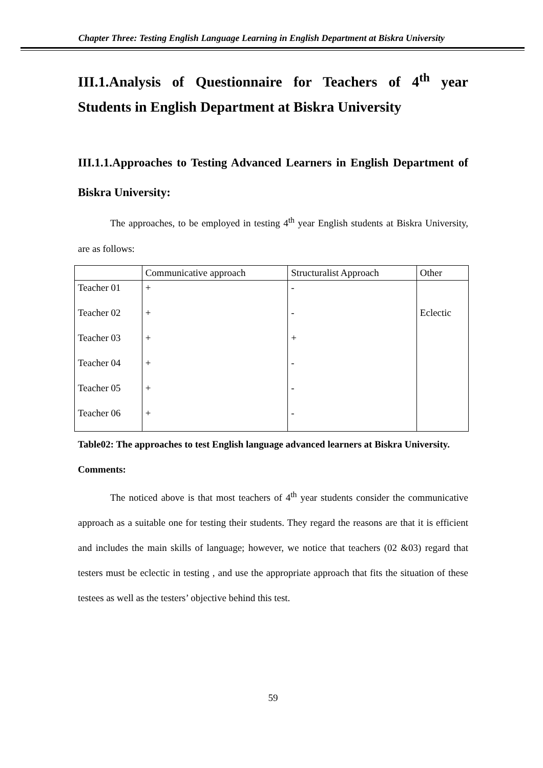Chapter Three: Testing English Language Learning in English Department at Biskra University
III.1.Analysis of Questionnaire for Teachers of 4<sup>th</sup> year Students in English Department at Biskra University
III.1.1.Approaches to Testing Advanced Learners in English Department of Biskra University:
The approaches, to be employed in testing 4<sup>th</sup> year English students at Biskra University, are as follows:
| | Communicative approach | Structuralist Approach | Other |
| Teacher 01 | + | - | |
| Teacher 02 | + | - | Eclectic |
| Teacher 03 | + | + | |
| Teacher 04 | + | - | |
| Teacher 05 | + | - | |
| Teacher 06 | + | - | |
Table02: The approaches to test English language advanced learners at Biskra University.
Comments:
The noticed above is that most teachers of 4<sup>th</sup> year students consider the communicative approach as a suitable one for testing their students. They regard the reasons are that it is efficient and includes the main skills of language; however, we notice that teachers (02 &03) regard that testers must be eclectic in testing , and use the appropriate approach that fits the situation of these testees as well as the testers’ objective behind this test.
59